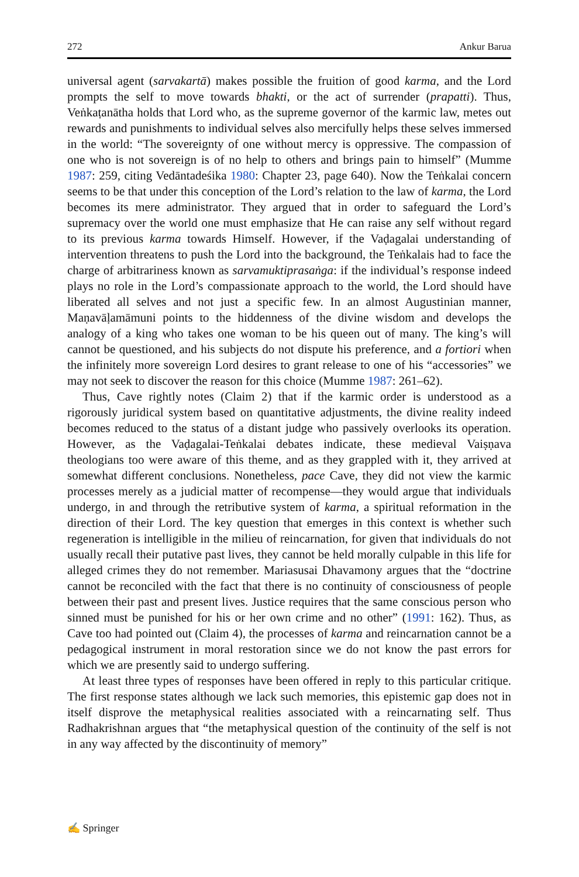272 Ankur Barua
universal agent (sarvakartā) makes possible the fruition of good karma, and the Lord prompts the self to move towards bhakti, or the act of surrender (prapatti). Thus, Veṅkaṭanātha holds that Lord who, as the supreme governor of the karmic law, metes out rewards and punishments to individual selves also mercifully helps these selves immersed in the world: “The sovereignty of one without mercy is oppressive. The compassion of one who is not sovereign is of no help to others and brings pain to himself” (Mumme 1987: 259, citing Vedāntadeśika 1980: Chapter 23, page 640). Now the Teṅkalai concern seems to be that under this conception of the Lord’s relation to the law of karma, the Lord becomes its mere administrator. They argued that in order to safeguard the Lord’s supremacy over the world one must emphasize that He can raise any self without regard to its previous karma towards Himself. However, if the Vaḍagalai understanding of intervention threatens to push the Lord into the background, the Teṅkalais had to face the charge of arbitrariness known as sarvamuktiprasaṅga: if the individual’s response indeed plays no role in the Lord’s compassionate approach to the world, the Lord should have liberated all selves and not just a specific few. In an almost Augustinian manner, Maṇavāḷamāmuni points to the hiddenness of the divine wisdom and develops the analogy of a king who takes one woman to be his queen out of many. The king’s will cannot be questioned, and his subjects do not dispute his preference, and a fortiori when the infinitely more sovereign Lord desires to grant release to one of his “accessories” we may not seek to discover the reason for this choice (Mumme 1987: 261–62).
Thus, Cave rightly notes (Claim 2) that if the karmic order is understood as a rigorously juridical system based on quantitative adjustments, the divine reality indeed becomes reduced to the status of a distant judge who passively overlooks its operation. However, as the Vaḍagalai-Teṅkalai debates indicate, these medieval Vaiṣṇava theologians too were aware of this theme, and as they grappled with it, they arrived at somewhat different conclusions. Nonetheless, pace Cave, they did not view the karmic processes merely as a judicial matter of recompense—they would argue that individuals undergo, in and through the retributive system of karma, a spiritual reformation in the direction of their Lord. The key question that emerges in this context is whether such regeneration is intelligible in the milieu of reincarnation, for given that individuals do not usually recall their putative past lives, they cannot be held morally culpable in this life for alleged crimes they do not remember. Mariasusai Dhavamony argues that the “doctrine cannot be reconciled with the fact that there is no continuity of consciousness of people between their past and present lives. Justice requires that the same conscious person who sinned must be punished for his or her own crime and no other” (1991: 162). Thus, as Cave too had pointed out (Claim 4), the processes of karma and reincarnation cannot be a pedagogical instrument in moral restoration since we do not know the past errors for which we are presently said to undergo suffering.
At least three types of responses have been offered in reply to this particular critique. The first response states although we lack such memories, this epistemic gap does not in itself disprove the metaphysical realities associated with a reincarnating self. Thus Radhakrishnan argues that “the metaphysical question of the continuity of the self is not in any way affected by the discontinuity of memory”
✍ Springer